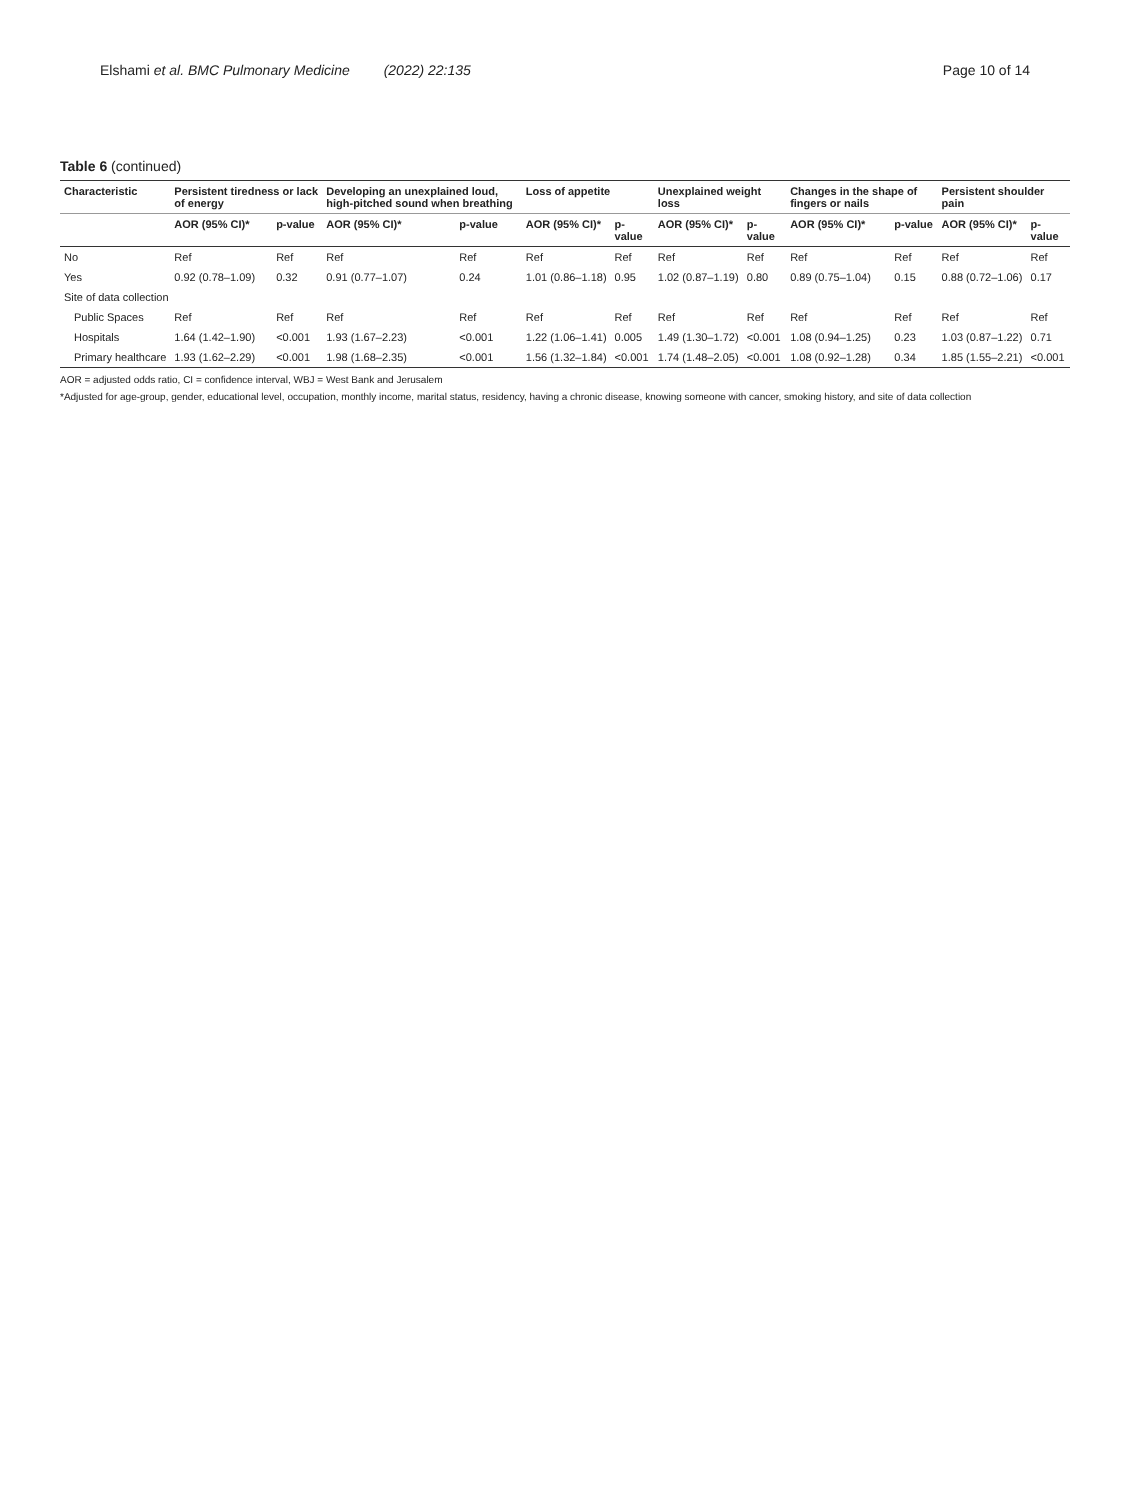Elshami et al. BMC Pulmonary Medicine (2022) 22:135
Page 10 of 14
Table 6 (continued)
| Characteristic | Persistent tiredness or lack of energy | | Developing an unexplained loud, high-pitched sound when breathing | | Loss of appetite | | Unexplained weight loss | | Changes in the shape of fingers or nails | | Persistent shoulder pain | |
| --- | --- | --- | --- | --- | --- | --- | --- | --- | --- | --- | --- | --- |
| | AOR (95% CI)* | p-value | AOR (95% CI)* | p-value | AOR (95% CI)* | p-value | AOR (95% CI)* | p-value | AOR (95% CI)* | p-value | AOR (95% CI)* | p-value |
| No | Ref | Ref | Ref | Ref | Ref | Ref | Ref | Ref | Ref | Ref | Ref | Ref |
| Yes | 0.92 (0.78–1.09) | 0.32 | 0.91 (0.77–1.07) | 0.24 | 1.01 (0.86–1.18) | 0.95 | 1.02 (0.87–1.19) | 0.80 | 0.89 (0.75–1.04) | 0.15 | 0.88 (0.72–1.06) | 0.17 |
| Site of data collection | | | | | | | | | | | | |
| Public Spaces | Ref | Ref | Ref | Ref | Ref | Ref | Ref | Ref | Ref | Ref | Ref | Ref |
| Hospitals | 1.64 (1.42–1.90) | <0.001 | 1.93 (1.67–2.23) | <0.001 | 1.22 (1.06–1.41) | 0.005 | 1.49 (1.30–1.72) | <0.001 | 1.08 (0.94–1.25) | 0.23 | 1.03 (0.87–1.22) | 0.71 |
| Primary healthcare | 1.93 (1.62–2.29) | <0.001 | 1.98 (1.68–2.35) | <0.001 | 1.56 (1.32–1.84) | <0.001 | 1.74 (1.48–2.05) | <0.001 | 1.08 (0.92–1.28) | 0.34 | 1.85 (1.55–2.21) | <0.001 |
AOR = adjusted odds ratio, CI = confidence interval, WBJ = West Bank and Jerusalem
*Adjusted for age-group, gender, educational level, occupation, monthly income, marital status, residency, having a chronic disease, knowing someone with cancer, smoking history, and site of data collection